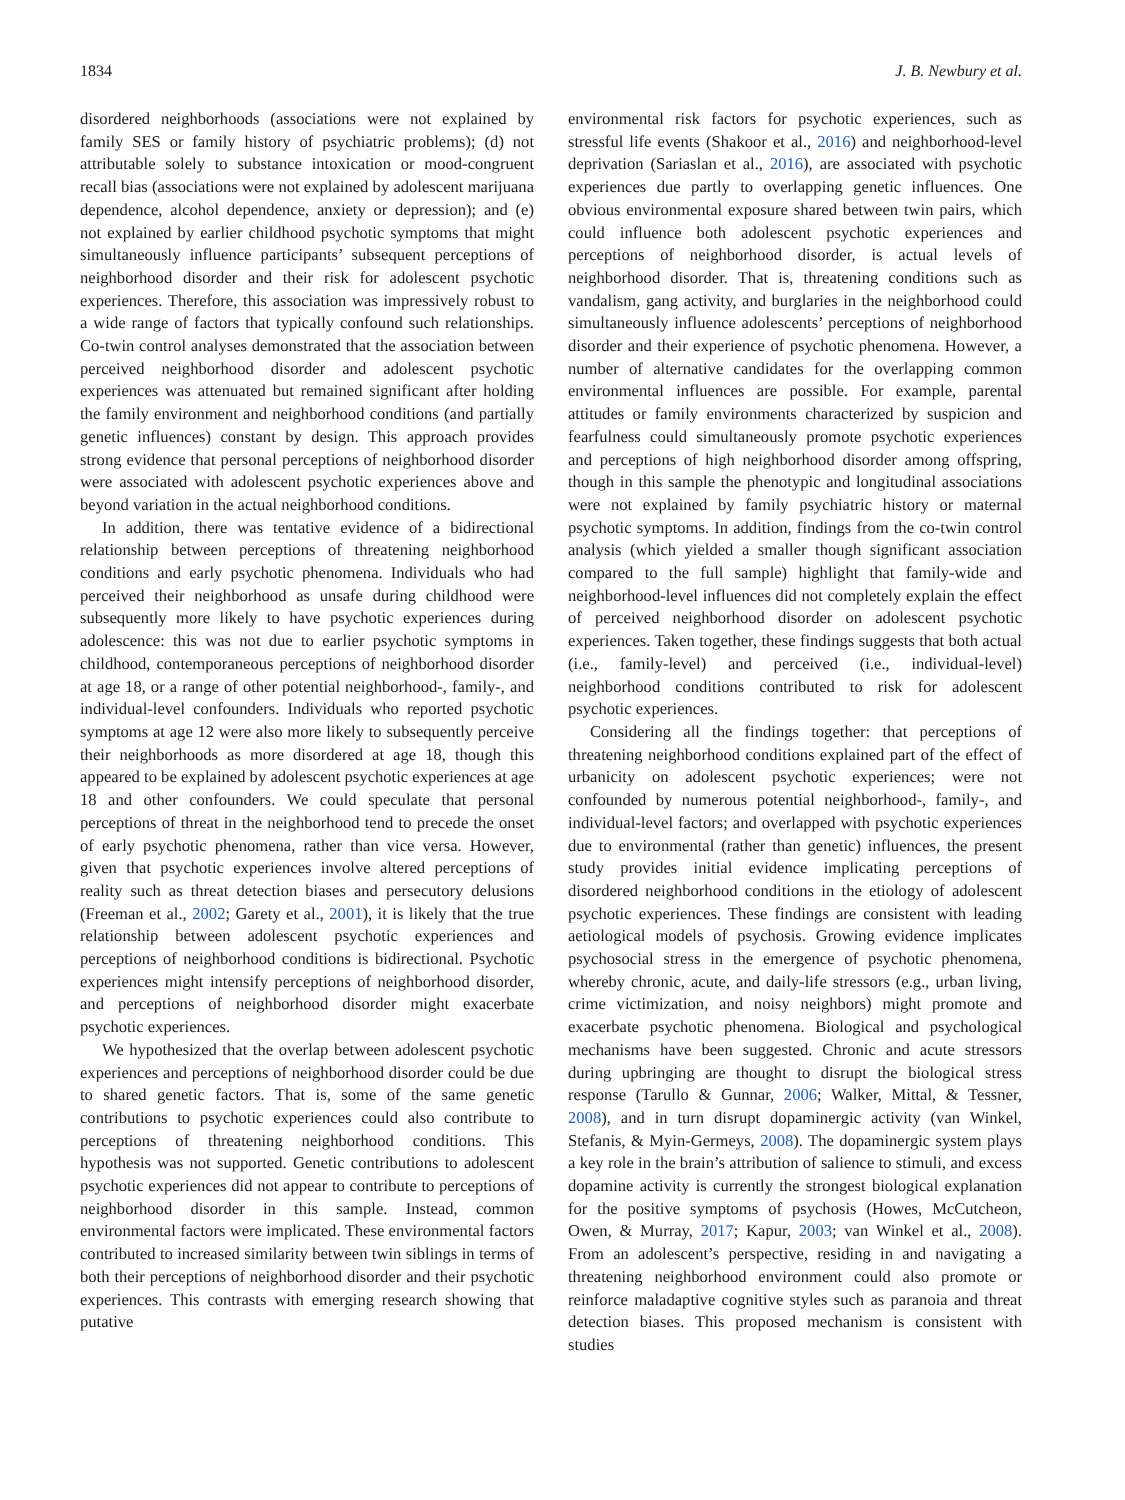1834 J. B. Newbury et al.
disordered neighborhoods (associations were not explained by family SES or family history of psychiatric problems); (d) not attributable solely to substance intoxication or mood-congruent recall bias (associations were not explained by adolescent marijuana dependence, alcohol dependence, anxiety or depression); and (e) not explained by earlier childhood psychotic symptoms that might simultaneously influence participants’ subsequent perceptions of neighborhood disorder and their risk for adolescent psychotic experiences. Therefore, this association was impressively robust to a wide range of factors that typically confound such relationships. Co-twin control analyses demonstrated that the association between perceived neighborhood disorder and adolescent psychotic experiences was attenuated but remained significant after holding the family environment and neighborhood conditions (and partially genetic influences) constant by design. This approach provides strong evidence that personal perceptions of neighborhood disorder were associated with adolescent psychotic experiences above and beyond variation in the actual neighborhood conditions.
In addition, there was tentative evidence of a bidirectional relationship between perceptions of threatening neighborhood conditions and early psychotic phenomena. Individuals who had perceived their neighborhood as unsafe during childhood were subsequently more likely to have psychotic experiences during adolescence: this was not due to earlier psychotic symptoms in childhood, contemporaneous perceptions of neighborhood disorder at age 18, or a range of other potential neighborhood-, family-, and individual-level confounders. Individuals who reported psychotic symptoms at age 12 were also more likely to subsequently perceive their neighborhoods as more disordered at age 18, though this appeared to be explained by adolescent psychotic experiences at age 18 and other confounders. We could speculate that personal perceptions of threat in the neighborhood tend to precede the onset of early psychotic phenomena, rather than vice versa. However, given that psychotic experiences involve altered perceptions of reality such as threat detection biases and persecutory delusions (Freeman et al., 2002; Garety et al., 2001), it is likely that the true relationship between adolescent psychotic experiences and perceptions of neighborhood conditions is bidirectional. Psychotic experiences might intensify perceptions of neighborhood disorder, and perceptions of neighborhood disorder might exacerbate psychotic experiences.
We hypothesized that the overlap between adolescent psychotic experiences and perceptions of neighborhood disorder could be due to shared genetic factors. That is, some of the same genetic contributions to psychotic experiences could also contribute to perceptions of threatening neighborhood conditions. This hypothesis was not supported. Genetic contributions to adolescent psychotic experiences did not appear to contribute to perceptions of neighborhood disorder in this sample. Instead, common environmental factors were implicated. These environmental factors contributed to increased similarity between twin siblings in terms of both their perceptions of neighborhood disorder and their psychotic experiences. This contrasts with emerging research showing that putative
environmental risk factors for psychotic experiences, such as stressful life events (Shakoor et al., 2016) and neighborhood-level deprivation (Sariaslan et al., 2016), are associated with psychotic experiences due partly to overlapping genetic influences. One obvious environmental exposure shared between twin pairs, which could influence both adolescent psychotic experiences and perceptions of neighborhood disorder, is actual levels of neighborhood disorder. That is, threatening conditions such as vandalism, gang activity, and burglaries in the neighborhood could simultaneously influence adolescents’ perceptions of neighborhood disorder and their experience of psychotic phenomena. However, a number of alternative candidates for the overlapping common environmental influences are possible. For example, parental attitudes or family environments characterized by suspicion and fearfulness could simultaneously promote psychotic experiences and perceptions of high neighborhood disorder among offspring, though in this sample the phenotypic and longitudinal associations were not explained by family psychiatric history or maternal psychotic symptoms. In addition, findings from the co-twin control analysis (which yielded a smaller though significant association compared to the full sample) highlight that family-wide and neighborhood-level influences did not completely explain the effect of perceived neighborhood disorder on adolescent psychotic experiences. Taken together, these findings suggests that both actual (i.e., family-level) and perceived (i.e., individual-level) neighborhood conditions contributed to risk for adolescent psychotic experiences.
Considering all the findings together: that perceptions of threatening neighborhood conditions explained part of the effect of urbanicity on adolescent psychotic experiences; were not confounded by numerous potential neighborhood-, family-, and individual-level factors; and overlapped with psychotic experiences due to environmental (rather than genetic) influences, the present study provides initial evidence implicating perceptions of disordered neighborhood conditions in the etiology of adolescent psychotic experiences. These findings are consistent with leading aetiological models of psychosis. Growing evidence implicates psychosocial stress in the emergence of psychotic phenomena, whereby chronic, acute, and daily-life stressors (e.g., urban living, crime victimization, and noisy neighbors) might promote and exacerbate psychotic phenomena. Biological and psychological mechanisms have been suggested. Chronic and acute stressors during upbringing are thought to disrupt the biological stress response (Tarullo & Gunnar, 2006; Walker, Mittal, & Tessner, 2008), and in turn disrupt dopaminergic activity (van Winkel, Stefanis, & Myin-Germeys, 2008). The dopaminergic system plays a key role in the brain’s attribution of salience to stimuli, and excess dopamine activity is currently the strongest biological explanation for the positive symptoms of psychosis (Howes, McCutcheon, Owen, & Murray, 2017; Kapur, 2003; van Winkel et al., 2008). From an adolescent’s perspective, residing in and navigating a threatening neighborhood environment could also promote or reinforce maladaptive cognitive styles such as paranoia and threat detection biases. This proposed mechanism is consistent with studies